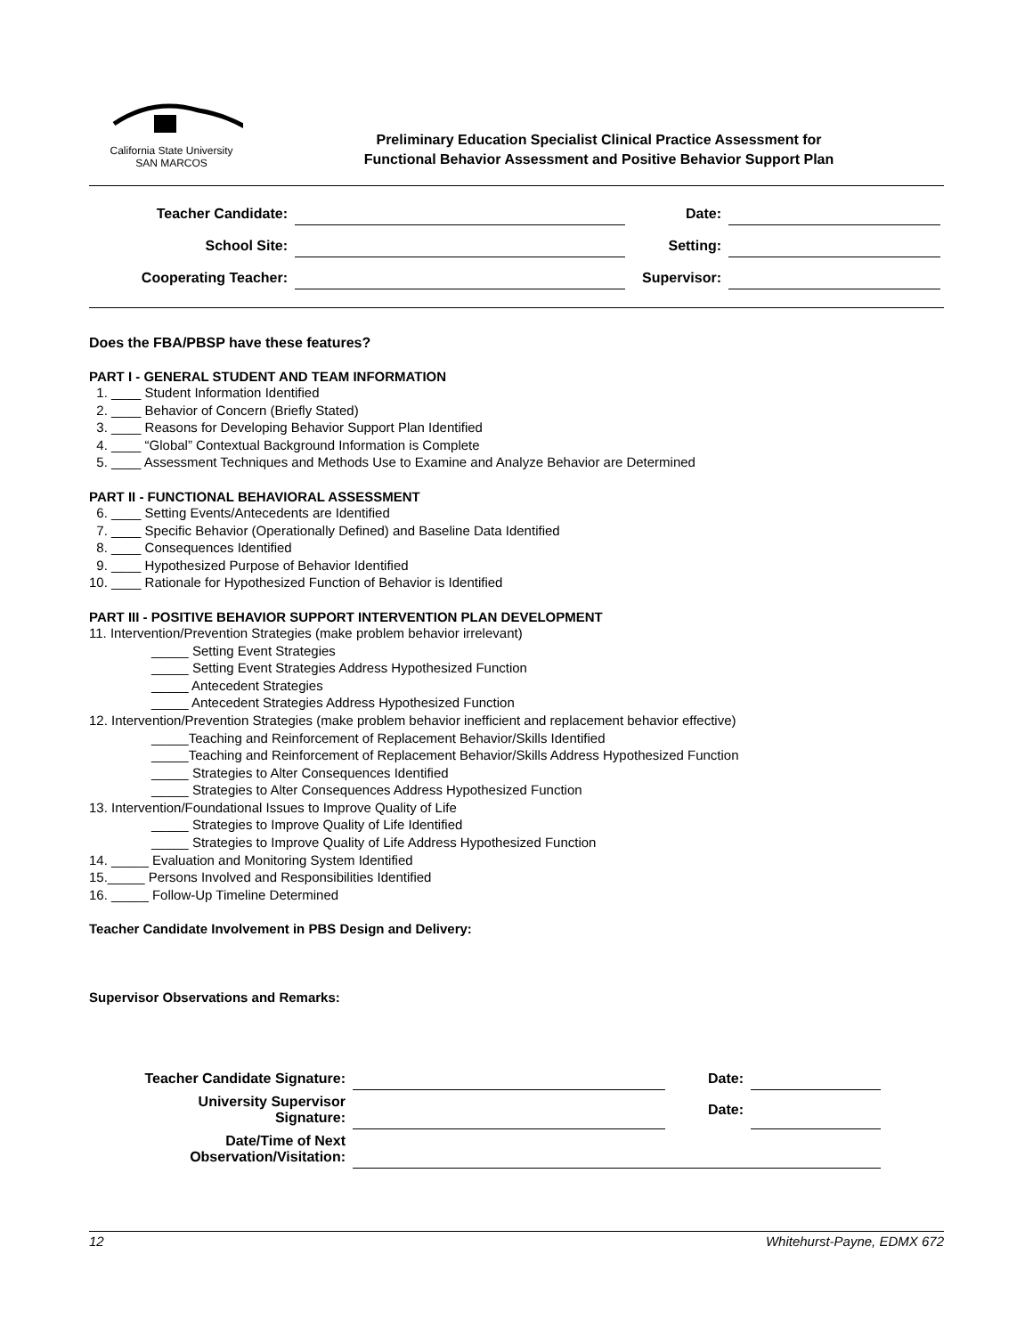California State University
SAN MARCOS
Preliminary Education Specialist Clinical Practice Assessment for
Functional Behavior Assessment and Positive Behavior Support Plan
| Teacher Candidate: | | Date: | |
| School Site: | | Setting: | |
| Cooperating Teacher: | | Supervisor: | |
Does the FBA/PBSP have these features?
PART I - GENERAL STUDENT AND TEAM INFORMATION
1. ____ Student Information Identified
2. ____ Behavior of Concern (Briefly Stated)
3. ____ Reasons for Developing Behavior Support Plan Identified
4. ____ “Global” Contextual Background Information is Complete
5. ____ Assessment Techniques and Methods Use to Examine and Analyze Behavior are Determined
PART II - FUNCTIONAL BEHAVIORAL ASSESSMENT
6. ____ Setting Events/Antecedents are Identified
7. ____ Specific Behavior (Operationally Defined) and Baseline Data Identified
8. ____ Consequences Identified
9. ____ Hypothesized Purpose of Behavior Identified
10. ____ Rationale for Hypothesized Function of Behavior is Identified
PART III - POSITIVE BEHAVIOR SUPPORT INTERVENTION PLAN DEVELOPMENT
11. Intervention/Prevention Strategies (make problem behavior irrelevant)
_____ Setting Event Strategies
_____ Setting Event Strategies Address Hypothesized Function
_____ Antecedent Strategies
_____ Antecedent Strategies Address Hypothesized Function
12. Intervention/Prevention Strategies (make problem behavior inefficient and replacement behavior effective)
_____Teaching and Reinforcement of Replacement Behavior/Skills Identified
_____Teaching and Reinforcement of Replacement Behavior/Skills Address Hypothesized Function
_____ Strategies to Alter Consequences Identified
_____ Strategies to Alter Consequences Address Hypothesized Function
13. Intervention/Foundational Issues to Improve Quality of Life
_____ Strategies to Improve Quality of Life Identified
_____ Strategies to Improve Quality of Life Address Hypothesized Function
14. _____ Evaluation and Monitoring System Identified
15._____ Persons Involved and Responsibilities Identified
16. _____ Follow-Up Timeline Determined
Teacher Candidate Involvement in PBS Design and Delivery:
Supervisor Observations and Remarks:
| Teacher Candidate Signature: | | Date: | |
| University Supervisor Signature: | | Date: | |
| Date/Time of Next Observation/Visitation: | | | |
12 Whitehurst-Payne, EDMX 672